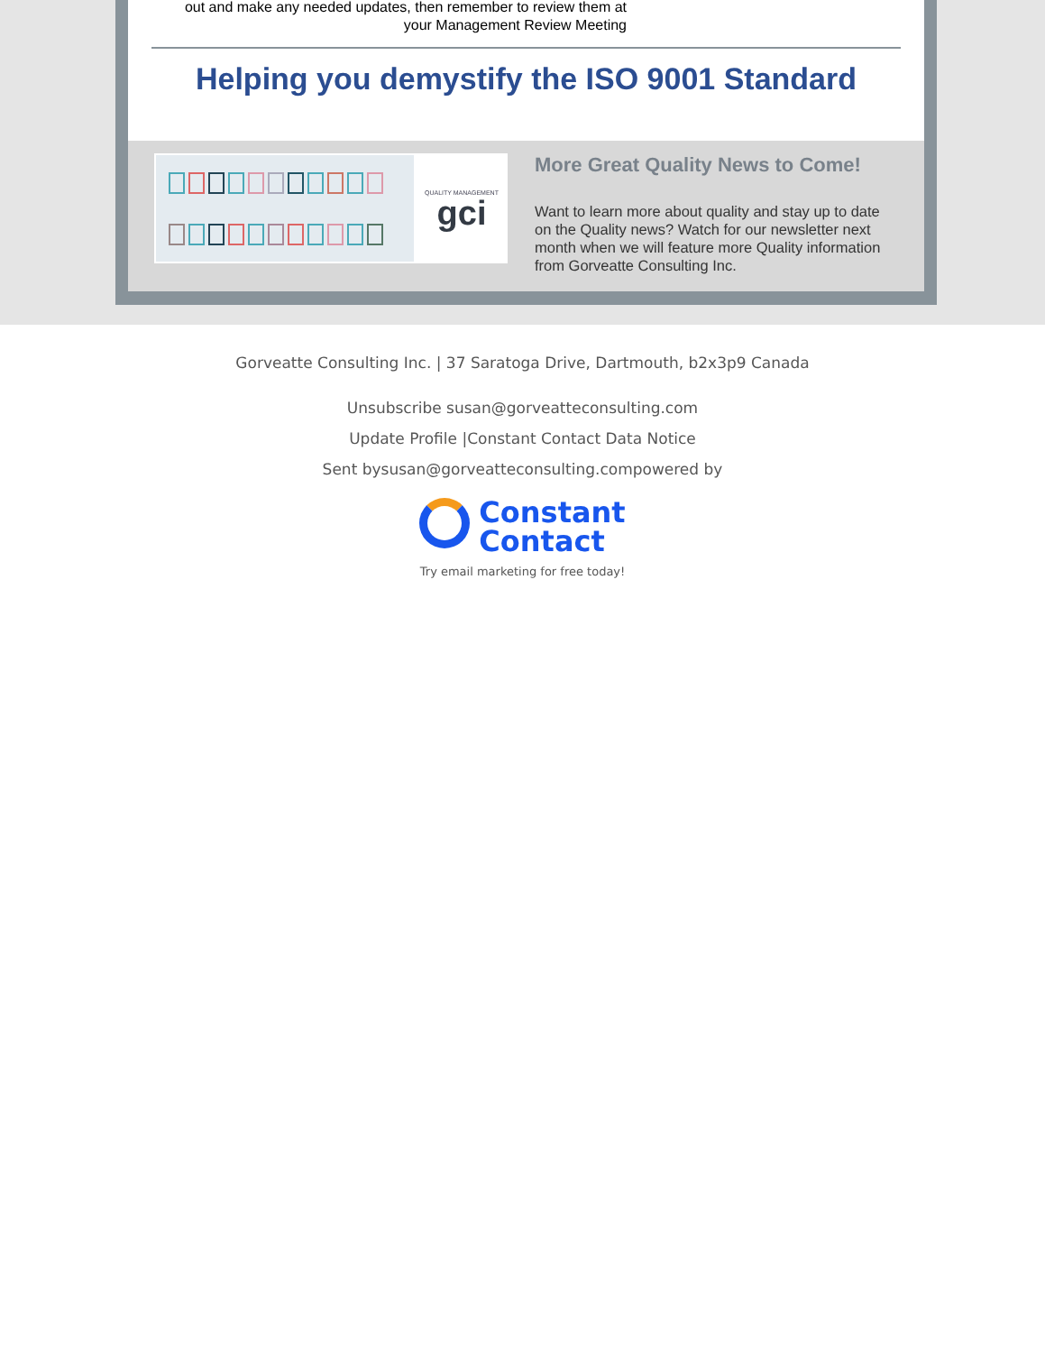out and make any needed updates, then remember to review them at your Management Review Meeting
Helping you demystify the ISO 9001 Standard
QUALITY MANAGEMENT
gci
More Great Quality News to Come!
Want to learn more about quality and stay up to date on the Quality news? Watch for our newsletter next month when we will feature more Quality information from Gorveatte Consulting Inc.
Gorveatte Consulting Inc. | 37 Saratoga Drive, Dartmouth, b2x3p9 Canada
Unsubscribe susan@gorveatteconsulting.com
Update Profile |Constant Contact Data Notice
Sent bysusan@gorveatteconsulting.compowered by
Constant
Contact
Try email marketing for free today!